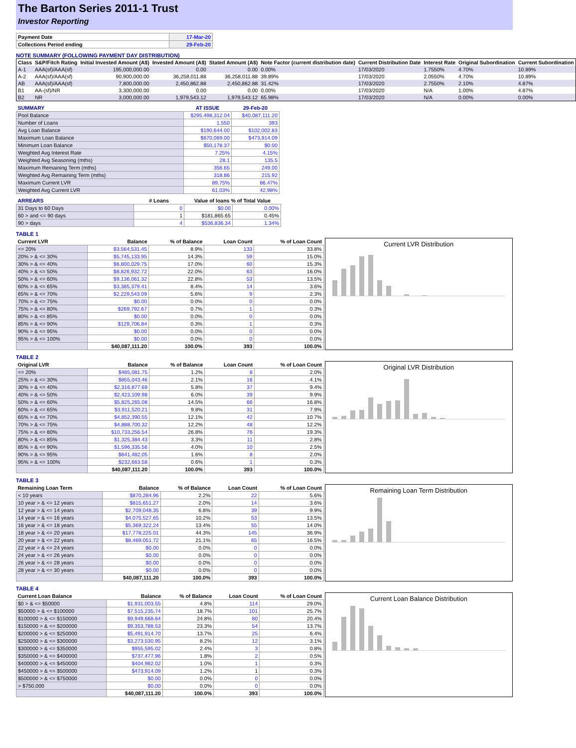The Barton Series 2011-1 Trust
Investor Reporting
| Payment Date | 17-Mar-20 |
| Collections Period ending | 29-Feb-20 |
NOTE SUMMARY (FOLLOWING PAYMENT DAY DISTRIBUTION)
| Class | S&P/Fitch Rating | Initial Invested Amount (A$) | Invested Amount (A$) | Stated Amount (A$) | Note Factor (current distribution date) | Current Distribution Date | Interest Rate | Original Subordination | Current Subordination |
| --- | --- | --- | --- | --- | --- | --- | --- | --- | --- |
| A-1 | AAA(sf)/AAA(sf) | 195,000,000.00 | 0.00 | 0.00 | 0.00% | 17/03/2020 | 1.7550% | 4.70% | 10.89% |
| A-2 | AAA(sf)/AAA(sf) | 90,900,000.00 | 36,258,011.88 | 36,258,011.88 | 39.89% | 17/03/2020 | 2.0550% | 4.70% | 10.89% |
| AB | AAA(sf)/AAA(sf) | 7,800,000.00 | 2,450,862.88 | 2,450,862.88 | 31.42% | 17/03/2020 | 2.7550% | 2.10% | 4.87% |
| B1 | AA-(sf)/NR | 3,300,000.00 | 0.00 | 0.00 | 0.00% | 17/03/2020 | N/A | 1.00% | 4.87% |
| B2 | NR | 3,000,000.00 | 1,979,543.12 | 1,979,543.12 | 65.98% | 17/03/2020 | N/A | 0.00% | 0.00% |
| SUMMARY | AT ISSUE | 29-Feb-20 |
| --- | --- | --- |
| Pool Balance | $295,498,312.04 | $40,087,111.20 |
| Number of Loans | 1,550 | 393 |
| Avg Loan Balance | $190,644.00 | $102,002.83 |
| Maximum Loan Balance | $670,069.00 | $473,914.09 |
| Minimum Loan Balance | $50,178.37 | $0.00 |
| Weighted Avg Interest Rate | 7.25% | 4.15% |
| Weighted Avg Seasoning (mths) | 28.1 | 135.5 |
| Maximum Remaining Term (mths) | 356.65 | 249.00 |
| Weighted Avg Remaining Term (mths) | 318.86 | 215.92 |
| Maximum Current LVR | 89.75% | 86.47% |
| Weighted Avg Current LVR | 61.03% | 42.98% |
| ARREARS | # Loans | Value of loans % of Total Value | |
| --- | --- | --- | --- |
| 31 Days to 60 Days | 0 | $0.00 | 0.00% |
| 60 > and <= 90 days | 1 | $181,865.65 | 0.45% |
| 90 > days | 4 | $536,836.34 | 1.34% |
TABLE 1
| Current LVR | Balance | % of Balance | Loan Count | % of Loan Count |
| --- | --- | --- | --- | --- |
| <= 20% | $3,564,531.45 | 8.9% | 133 | 33.8% |
| 20% > & <= 30% | $5,745,133.95 | 14.3% | 59 | 15.0% |
| 30% > & <= 40% | $6,800,029.75 | 17.0% | 60 | 15.3% |
| 40% > & <= 50% | $8,826,932.72 | 22.0% | 63 | 16.0% |
| 50% > & <= 60% | $9,136,061.32 | 22.8% | 53 | 13.5% |
| 60% > & <= 65% | $3,385,379.41 | 8.4% | 14 | 3.6% |
| 65% > & <= 70% | $2,229,543.09 | 5.6% | 9 | 2.3% |
| 70% > & <= 75% | $0.00 | 0.0% | 0 | 0.0% |
| 75% > & <= 80% | $269,792.67 | 0.7% | 1 | 0.3% |
| 80% > & <= 85% | $0.00 | 0.0% | 0 | 0.0% |
| 85% > & <= 90% | $129,706.84 | 0.3% | 1 | 0.3% |
| 90% > & <= 95% | $0.00 | 0.0% | 0 | 0.0% |
| 95% > & <= 100% | $0.00 | 0.0% | 0 | 0.0% |
| | $40,087,111.20 | 100.0% | 393 | 100.0% |
Current LVR Distribution
TABLE 2
| Original LVR | Balance | % of Balance | Loan Count | % of Loan Count |
| --- | --- | --- | --- | --- |
| <= 20% | $485,081.75 | 1.2% | 8 | 2.0% |
| 25% > & <= 30% | $855,043.46 | 2.1% | 16 | 4.1% |
| 30% > & <= 40% | $2,316,877.69 | 5.8% | 37 | 9.4% |
| 40% > & <= 50% | $2,423,109.98 | 6.0% | 39 | 9.9% |
| 50% > & <= 60% | $5,825,265.08 | 14.5% | 66 | 16.8% |
| 60% > & <= 65% | $3,911,520.21 | 9.8% | 31 | 7.9% |
| 65% > & <= 70% | $4,852,390.55 | 12.1% | 42 | 10.7% |
| 70% > & <= 75% | $4,888,700.32 | 12.2% | 48 | 12.2% |
| 75% > & <= 80% | $10,733,256.54 | 26.8% | 76 | 19.3% |
| 80% > & <= 85% | $1,325,384.43 | 3.3% | 11 | 2.8% |
| 85% > & <= 90% | $1,596,335.56 | 4.0% | 10 | 2.5% |
| 90% > & <= 95% | $641,482.05 | 1.6% | 8 | 2.0% |
| 95% > & <= 100% | $232,663.58 | 0.6% | 1 | 0.3% |
| | $40,087,111.20 | 100.0% | 393 | 100.0% |
Original LVR Distribution
TABLE 3
| Remaining Loan Term | Balance | % of Balance | Loan Count | % of Loan Count |
| --- | --- | --- | --- | --- |
| < 10 years | $870,284.96 | 2.2% | 22 | 5.6% |
| 10 year > & <= 12 years | $815,651.27 | 2.0% | 14 | 3.6% |
| 12 year > & <= 14 years | $2,709,048.35 | 6.8% | 39 | 9.9% |
| 14 year > & <= 16 years | $4,075,527.65 | 10.2% | 53 | 13.5% |
| 16 year > & <= 18 years | $5,369,322.24 | 13.4% | 55 | 14.0% |
| 18 year > & <= 20 years | $17,778,225.01 | 44.3% | 145 | 36.9% |
| 20 year > & <= 22 years | $8,469,051.72 | 21.1% | 65 | 16.5% |
| 22 year > & <= 24 years | $0.00 | 0.0% | 0 | 0.0% |
| 24 year > & <= 26 years | $0.00 | 0.0% | 0 | 0.0% |
| 26 year > & <= 28 years | $0.00 | 0.0% | 0 | 0.0% |
| 28 year > & <= 30 years | $0.00 | 0.0% | 0 | 0.0% |
| | $40,087,111.20 | 100.0% | 393 | 100.0% |
Remaining Loan Term Distribution
TABLE 4
| Current Loan Balance | Balance | % of Balance | Loan Count | % of Loan Count |
| --- | --- | --- | --- | --- |
| $0 > & <= $50000 | $1,931,003.55 | 4.8% | 114 | 29.0% |
| $50000 > & <= $100000 | $7,515,235.74 | 18.7% | 101 | 25.7% |
| $100000 > & <= $150000 | $9,949,668.64 | 24.8% | 80 | 20.4% |
| $150000 > & <= $200000 | $9,353,788.53 | 23.3% | 54 | 13.7% |
| $200000 > & <= $250000 | $5,491,914.70 | 13.7% | 25 | 6.4% |
| $250000 > & <= $300000 | $3,273,530.95 | 8.2% | 12 | 3.1% |
| $300000 > & <= $350000 | $955,595.02 | 2.4% | 3 | 0.8% |
| $350000 > & <= $400000 | $737,477.96 | 1.8% | 2 | 0.5% |
| $400000 > & <= $450000 | $404,982.02 | 1.0% | 1 | 0.3% |
| $450000 > & <= $500000 | $473,914.09 | 1.2% | 1 | 0.3% |
| $500000 > & <= $750000 | $0.00 | 0.0% | 0 | 0.0% |
| > $750,000 | $0.00 | 0.0% | 0 | 0.0% |
| | $40,087,111.20 | 100.0% | 393 | 100.0% |
Current Loan Balance Distribution